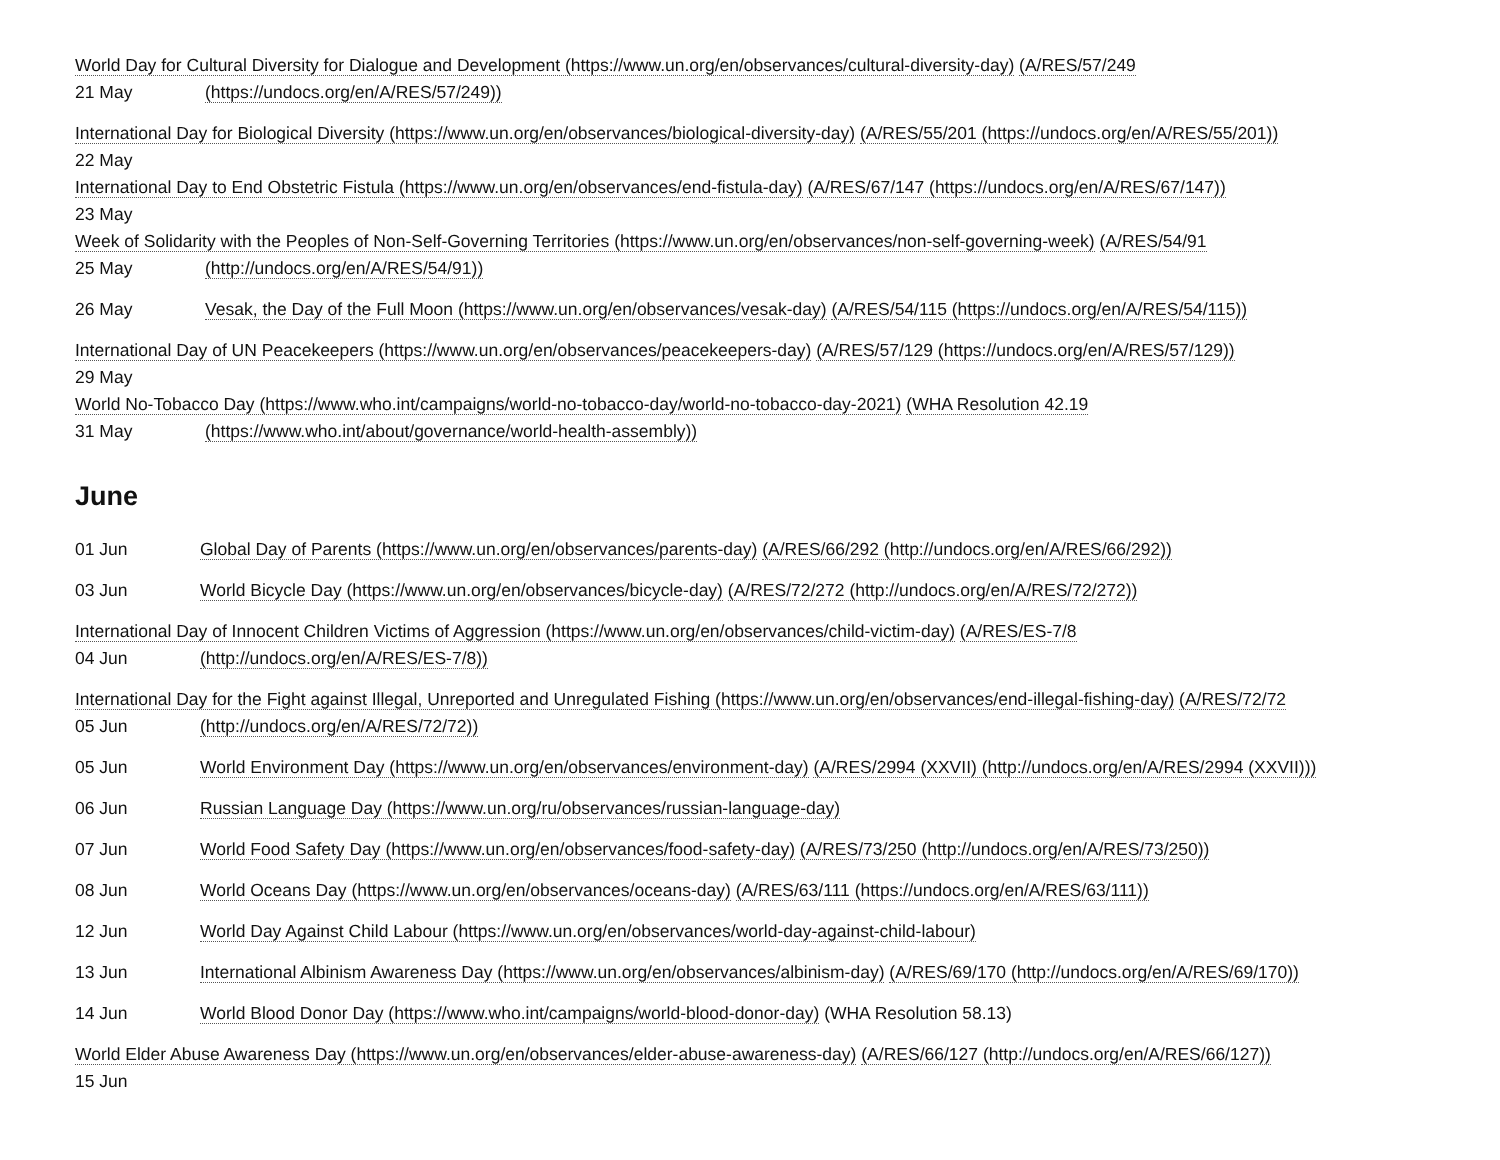World Day for Cultural Diversity for Dialogue and Development (https://www.un.org/en/observances/cultural-diversity-day) (A/RES/57/249
21 May (https://undocs.org/en/A/RES/57/249))
International Day for Biological Diversity (https://www.un.org/en/observances/biological-diversity-day) (A/RES/55/201 (https://undocs.org/en/A/RES/55/201))
22 May
International Day to End Obstetric Fistula (https://www.un.org/en/observances/end-fistula-day) (A/RES/67/147 (https://undocs.org/en/A/RES/67/147))
23 May
Week of Solidarity with the Peoples of Non-Self-Governing Territories (https://www.un.org/en/observances/non-self-governing-week) (A/RES/54/91
25 May (http://undocs.org/en/A/RES/54/91))
26 May Vesak, the Day of the Full Moon (https://www.un.org/en/observances/vesak-day) (A/RES/54/115 (https://undocs.org/en/A/RES/54/115))
International Day of UN Peacekeepers (https://www.un.org/en/observances/peacekeepers-day) (A/RES/57/129 (https://undocs.org/en/A/RES/57/129))
29 May
World No-Tobacco Day (https://www.who.int/campaigns/world-no-tobacco-day/world-no-tobacco-day-2021) (WHA Resolution 42.19
31 May (https://www.who.int/about/governance/world-health-assembly))
June
01 Jun Global Day of Parents (https://www.un.org/en/observances/parents-day) (A/RES/66/292 (http://undocs.org/en/A/RES/66/292))
03 Jun World Bicycle Day (https://www.un.org/en/observances/bicycle-day) (A/RES/72/272 (http://undocs.org/en/A/RES/72/272))
International Day of Innocent Children Victims of Aggression (https://www.un.org/en/observances/child-victim-day) (A/RES/ES-7/8
04 Jun (http://undocs.org/en/A/RES/ES-7/8))
International Day for the Fight against Illegal, Unreported and Unregulated Fishing (https://www.un.org/en/observances/end-illegal-fishing-day) (A/RES/72/72
05 Jun (http://undocs.org/en/A/RES/72/72))
05 Jun World Environment Day (https://www.un.org/en/observances/environment-day) (A/RES/2994 (XXVII) (http://undocs.org/en/A/RES/2994 (XXVII)))
06 Jun Russian Language Day (https://www.un.org/ru/observances/russian-language-day)
07 Jun World Food Safety Day (https://www.un.org/en/observances/food-safety-day) (A/RES/73/250 (http://undocs.org/en/A/RES/73/250))
08 Jun World Oceans Day (https://www.un.org/en/observances/oceans-day) (A/RES/63/111 (https://undocs.org/en/A/RES/63/111))
12 Jun World Day Against Child Labour (https://www.un.org/en/observances/world-day-against-child-labour)
13 Jun International Albinism Awareness Day (https://www.un.org/en/observances/albinism-day) (A/RES/69/170 (http://undocs.org/en/A/RES/69/170))
14 Jun World Blood Donor Day (https://www.who.int/campaigns/world-blood-donor-day) (WHA Resolution 58.13)
World Elder Abuse Awareness Day (https://www.un.org/en/observances/elder-abuse-awareness-day) (A/RES/66/127 (http://undocs.org/en/A/RES/66/127))
15 Jun